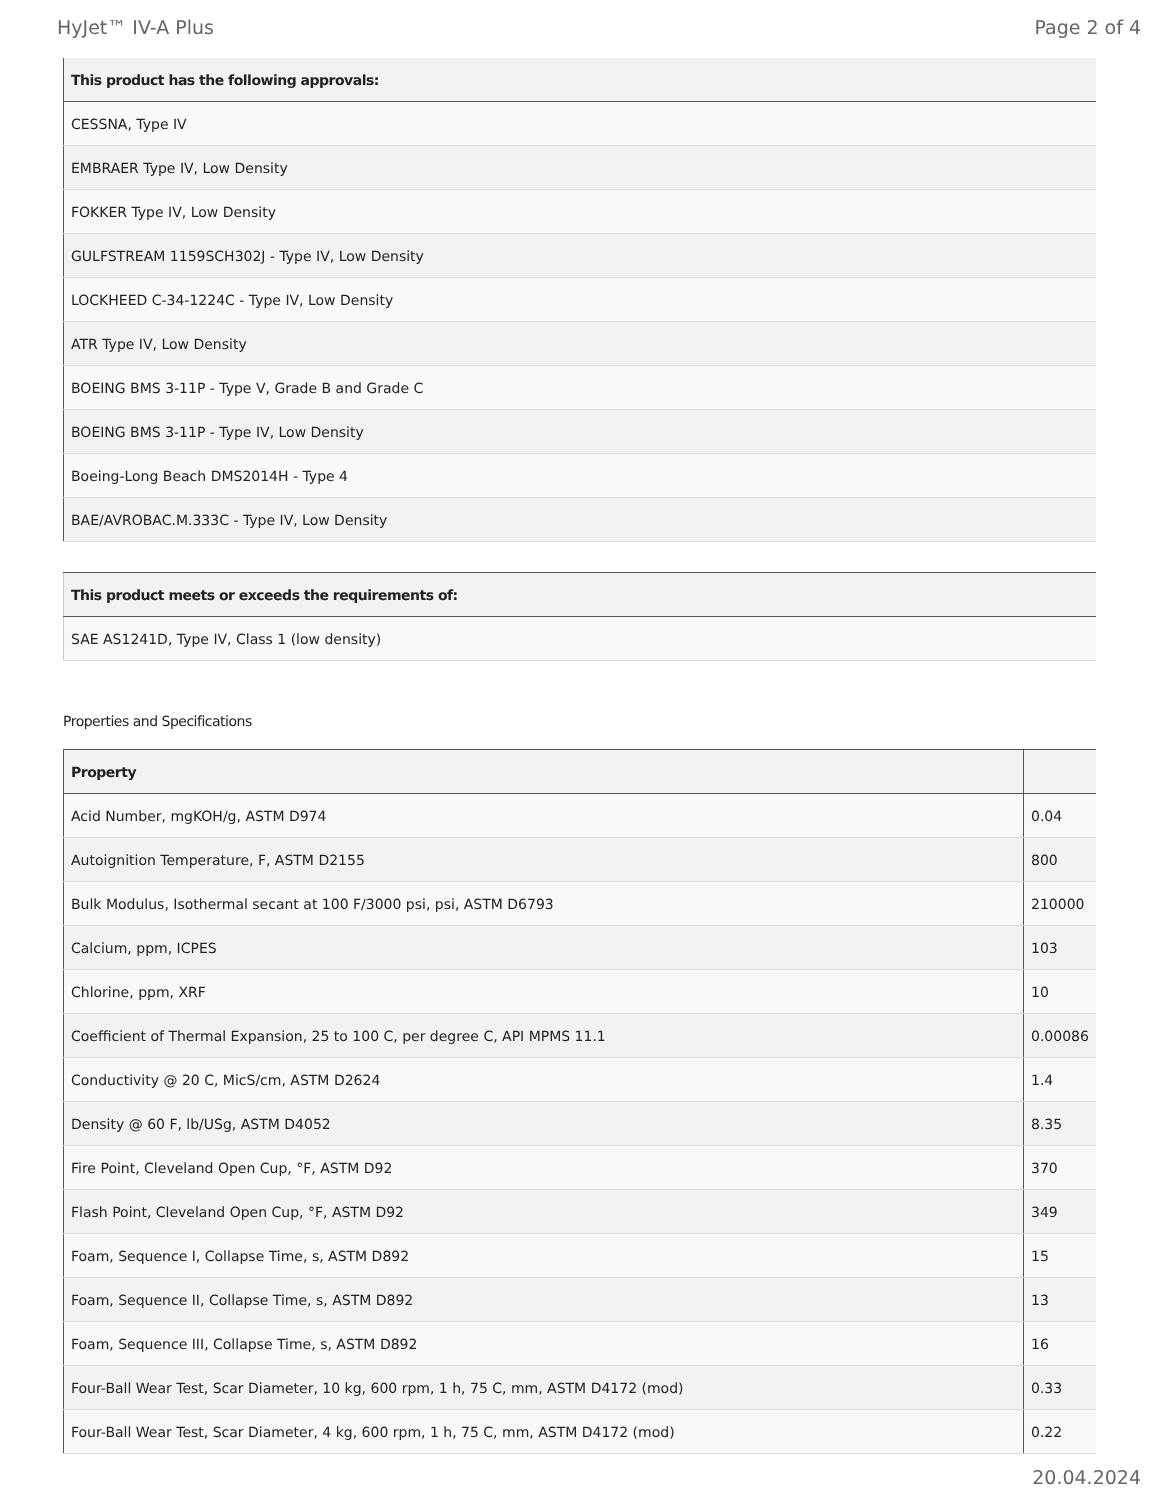HyJet™ IV-A Plus Page 2 of 4
| This product has the following approvals: |
| --- |
| CESSNA, Type IV |
| EMBRAER Type IV, Low Density |
| FOKKER Type IV, Low Density |
| GULFSTREAM 1159SCH302J - Type IV, Low Density |
| LOCKHEED C-34-1224C - Type IV, Low Density |
| ATR Type IV, Low Density |
| BOEING BMS 3-11P - Type V, Grade B and Grade C |
| BOEING BMS 3-11P - Type IV, Low Density |
| Boeing-Long Beach DMS2014H - Type 4 |
| BAE/AVROBAC.M.333C - Type IV, Low Density |
| This product meets or exceeds the requirements of: |
| --- |
| SAE AS1241D, Type IV, Class 1 (low density) |
Properties and Specifications
| Property | |
| --- | --- |
| Acid Number, mgKOH/g, ASTM D974 | 0.04 |
| Autoignition Temperature, F, ASTM D2155 | 800 |
| Bulk Modulus, Isothermal secant at 100 F/3000 psi, psi, ASTM D6793 | 210000 |
| Calcium, ppm, ICPES | 103 |
| Chlorine, ppm, XRF | 10 |
| Coefficient of Thermal Expansion, 25 to 100 C, per degree C, API MPMS 11.1 | 0.00086 |
| Conductivity @ 20 C, MicS/cm, ASTM D2624 | 1.4 |
| Density @ 60 F, lb/USg, ASTM D4052 | 8.35 |
| Fire Point, Cleveland Open Cup, °F, ASTM D92 | 370 |
| Flash Point, Cleveland Open Cup, °F, ASTM D92 | 349 |
| Foam, Sequence I, Collapse Time, s, ASTM D892 | 15 |
| Foam, Sequence II, Collapse Time, s, ASTM D892 | 13 |
| Foam, Sequence III, Collapse Time, s, ASTM D892 | 16 |
| Four-Ball Wear Test, Scar Diameter, 10 kg, 600 rpm, 1 h, 75 C, mm, ASTM D4172 (mod) | 0.33 |
| Four-Ball Wear Test, Scar Diameter, 4 kg, 600 rpm, 1 h, 75 C, mm, ASTM D4172 (mod) | 0.22 |
20.04.2024